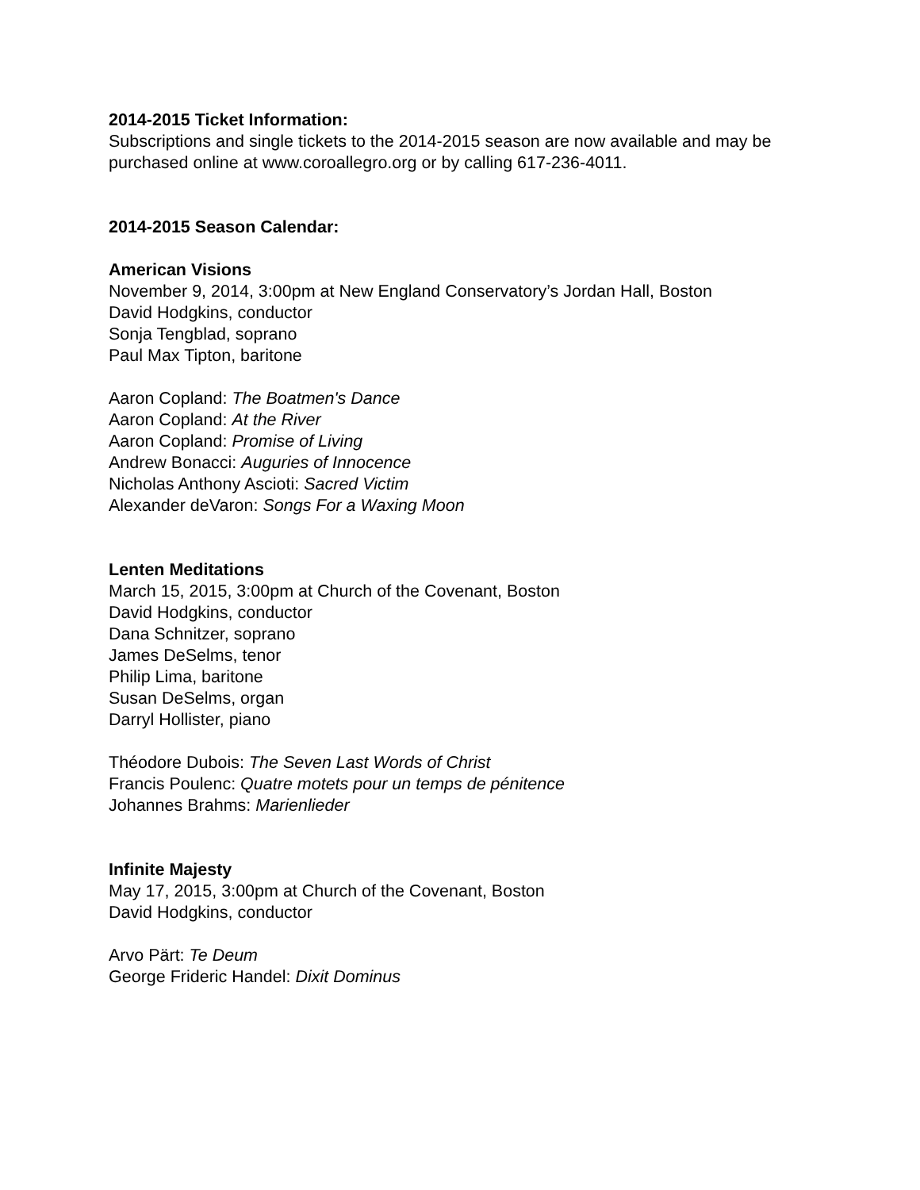2014-2015 Ticket Information:
Subscriptions and single tickets to the 2014-2015 season are now available and may be purchased online at www.coroallegro.org or by calling 617-236-4011.
2014-2015 Season Calendar:
American Visions
November 9, 2014, 3:00pm at New England Conservatory’s Jordan Hall, Boston
David Hodgkins, conductor
Sonja Tengblad, soprano
Paul Max Tipton, baritone
Aaron Copland: The Boatmen's Dance
Aaron Copland: At the River
Aaron Copland: Promise of Living
Andrew Bonacci: Auguries of Innocence
Nicholas Anthony Ascioti: Sacred Victim
Alexander deVaron: Songs For a Waxing Moon
Lenten Meditations
March 15, 2015, 3:00pm at Church of the Covenant, Boston
David Hodgkins, conductor
Dana Schnitzer, soprano
James DeSelms, tenor
Philip Lima, baritone
Susan DeSelms, organ
Darryl Hollister, piano
Théodore Dubois: The Seven Last Words of Christ
Francis Poulenc: Quatre motets pour un temps de pénitence
Johannes Brahms: Marienlieder
Infinite Majesty
May 17, 2015, 3:00pm at Church of the Covenant, Boston
David Hodgkins, conductor
Arvo Pärt: Te Deum
George Frideric Handel: Dixit Dominus